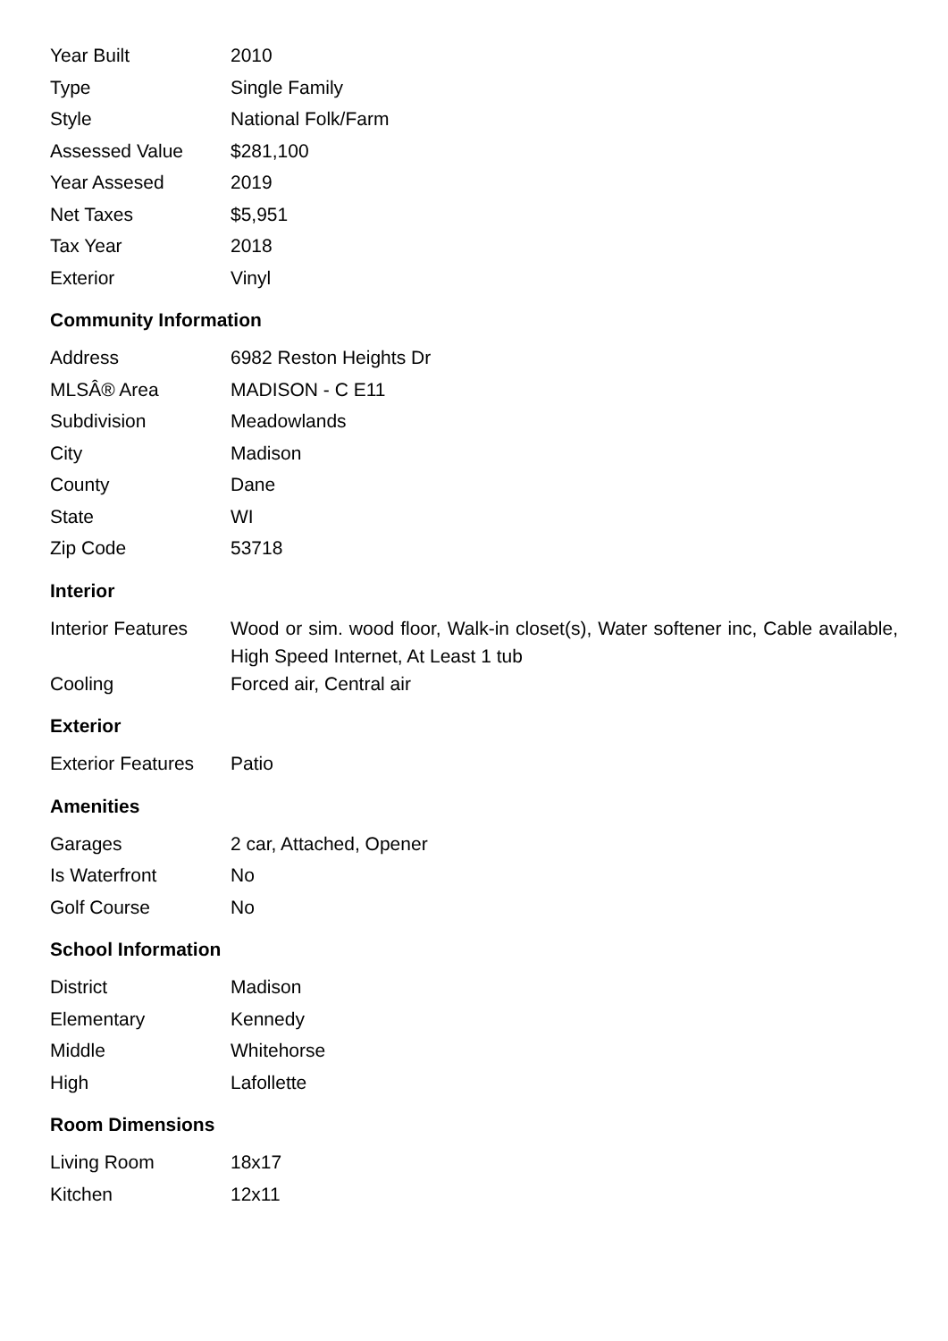| Year Built | 2010 |
| Type | Single Family |
| Style | National Folk/Farm |
| Assessed Value | $281,100 |
| Year Assesed | 2019 |
| Net Taxes | $5,951 |
| Tax Year | 2018 |
| Exterior | Vinyl |
Community Information
| Address | 6982 Reston Heights Dr |
| MLSÂ® Area | MADISON - C E11 |
| Subdivision | Meadowlands |
| City | Madison |
| County | Dane |
| State | WI |
| Zip Code | 53718 |
Interior
| Interior Features | Wood or sim. wood floor, Walk-in closet(s), Water softener inc, Cable available, High Speed Internet, At Least 1 tub |
| Cooling | Forced air, Central air |
Exterior
| Exterior Features | Patio |
Amenities
| Garages | 2 car, Attached, Opener |
| Is Waterfront | No |
| Golf Course | No |
School Information
| District | Madison |
| Elementary | Kennedy |
| Middle | Whitehorse |
| High | Lafollette |
Room Dimensions
| Living Room | 18x17 |
| Kitchen | 12x11 |